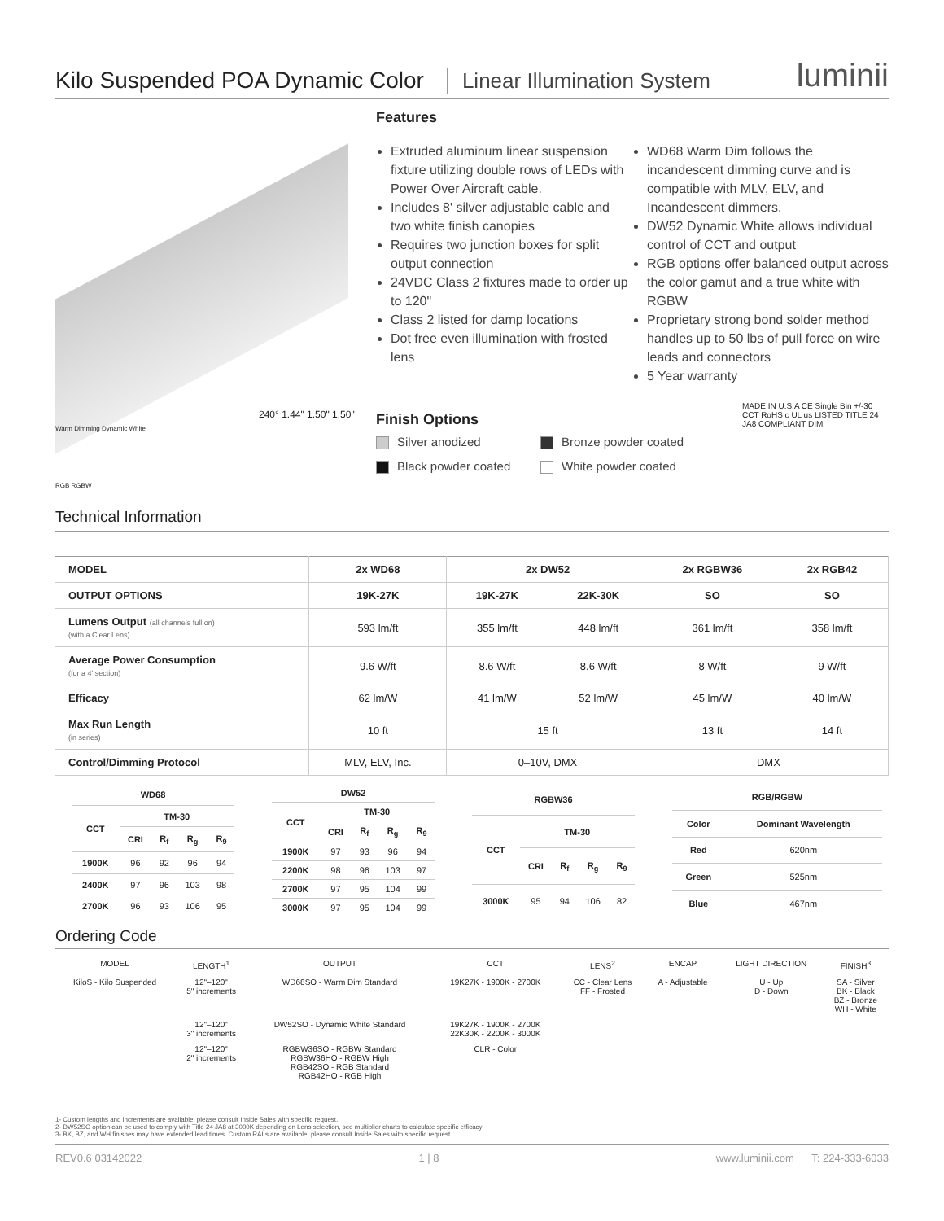Kilo Suspended POA Dynamic Color
Linear Illumination System
luminii
Warm Dimming Dynamic White
RGB RGBW
240° 1.44" 1.50" 1.50"
Features
Extruded aluminum linear suspension fixture utilizing double rows of LEDs with Power Over Aircraft cable.
Includes 8' silver adjustable cable and two white finish canopies
Requires two junction boxes for split output connection
24VDC Class 2 fixtures made to order up to 120"
Class 2 listed for damp locations
Dot free even illumination with frosted lens
WD68 Warm Dim follows the incandescent dimming curve and is compatible with MLV, ELV, and Incandescent dimmers.
DW52 Dynamic White allows individual control of CCT and output
RGB options offer balanced output across the color gamut and a true white with RGBW
Proprietary strong bond solder method handles up to 50 lbs of pull force on wire leads and connectors
5 Year warranty
Finish Options
Silver anodized
Bronze powder coated
Black powder coated
White powder coated
MADE IN U.S.A CE Single Bin +/-30 CCT RoHS c UL us LISTED TITLE 24 JA8 COMPLIANT DIM
Technical Information
| MODEL | 2x WD68 | 2x DW52 | | 2x RGBW36 | 2x RGB42 |
| --- | --- | --- | --- | --- | --- |
| OUTPUT OPTIONS | 19K-27K | 19K-27K | 22K-30K | SO | SO |
| Lumens Output (all channels full on) (with a Clear Lens) | 593 lm/ft | 355 lm/ft | 448 lm/ft | 361 lm/ft | 358 lm/ft |
| Average Power Consumption (for a 4' section) | 9.6 W/ft | 8.6 W/ft | 8.6 W/ft | 8 W/ft | 9 W/ft |
| Efficacy | 62 lm/W | 41 lm/W | 52 lm/W | 45 lm/W | 40 lm/W |
| Max Run Length (in series) | 10 ft | 15 ft | | 13 ft | 14 ft |
| Control/Dimming Protocol | MLV, ELV, Inc. | 0–10V, DMX | | DMX | |
| WD68 | | | | |
| --- | --- | --- | --- | --- |
| CCT | TM-30 | | | |
| | CRI | R<sub>f</sub> | R<sub>g</sub> | R<sub>9</sub> |
| 1900K | 96 | 92 | 96 | 94 |
| 2400K | 97 | 96 | 103 | 98 |
| 2700K | 96 | 93 | 106 | 95 |
| DW52 | | | | |
| --- | --- | --- | --- | --- |
| CCT | TM-30 | | | |
| | CRI | R<sub>f</sub> | R<sub>g</sub> | R<sub>9</sub> |
| 1900K | 97 | 93 | 96 | 94 |
| 2200K | 98 | 96 | 103 | 97 |
| 2700K | 97 | 95 | 104 | 99 |
| 3000K | 97 | 95 | 104 | 99 |
| RGBW36 | | | | |
| --- | --- | --- | --- | --- |
| CCT | TM-30 | | | |
| | CRI | R<sub>f</sub> | R<sub>g</sub> | R<sub>9</sub> |
| 3000K | 95 | 94 | 106 | 82 |
| RGB/RGBW | |
| --- | --- |
| Color | Dominant Wavelength |
| Red | 620nm |
| Green | 525nm |
| Blue | 467nm |
Ordering Code
| MODEL | LENGTH<sup>1</sup> | OUTPUT | CCT | LENS<sup>2</sup> | ENCAP | LIGHT DIRECTION | FINISH<sup>3</sup> |
| KiloS - Kilo Suspended | 12"–120" 5" increments | WD68SO - Warm Dim Standard | 19K27K - 1900K - 2700K | CC - Clear Lens FF - Frosted | A - Adjustable | U - Up D - Down | SA - Silver BK - Black BZ - Bronze WH - White |
| | 12"–120" 3" increments | DW52SO - Dynamic White Standard | 19K27K - 1900K - 2700K 22K30K - 2200K - 3000K | | | | |
| | 12"–120" 2" increments | RGBW36SO - RGBW Standard RGBW36HO - RGBW High RGB42SO - RGB Standard RGB42HO - RGB High | CLR - Color | | | | |
1- Custom lengths and increments are available, please consult Inside Sales with specific request.
2- DW52SO option can be used to comply with Title 24 JA8 at 3000K depending on Lens selection, see multiplier charts to calculate specific efficacy
3- BK, BZ, and WH finishes may have extended lead times. Custom RALs are available, please consult Inside Sales with specific request.
REV0.6 03142022 1 | 8 www.luminii.com T: 224-333-6033